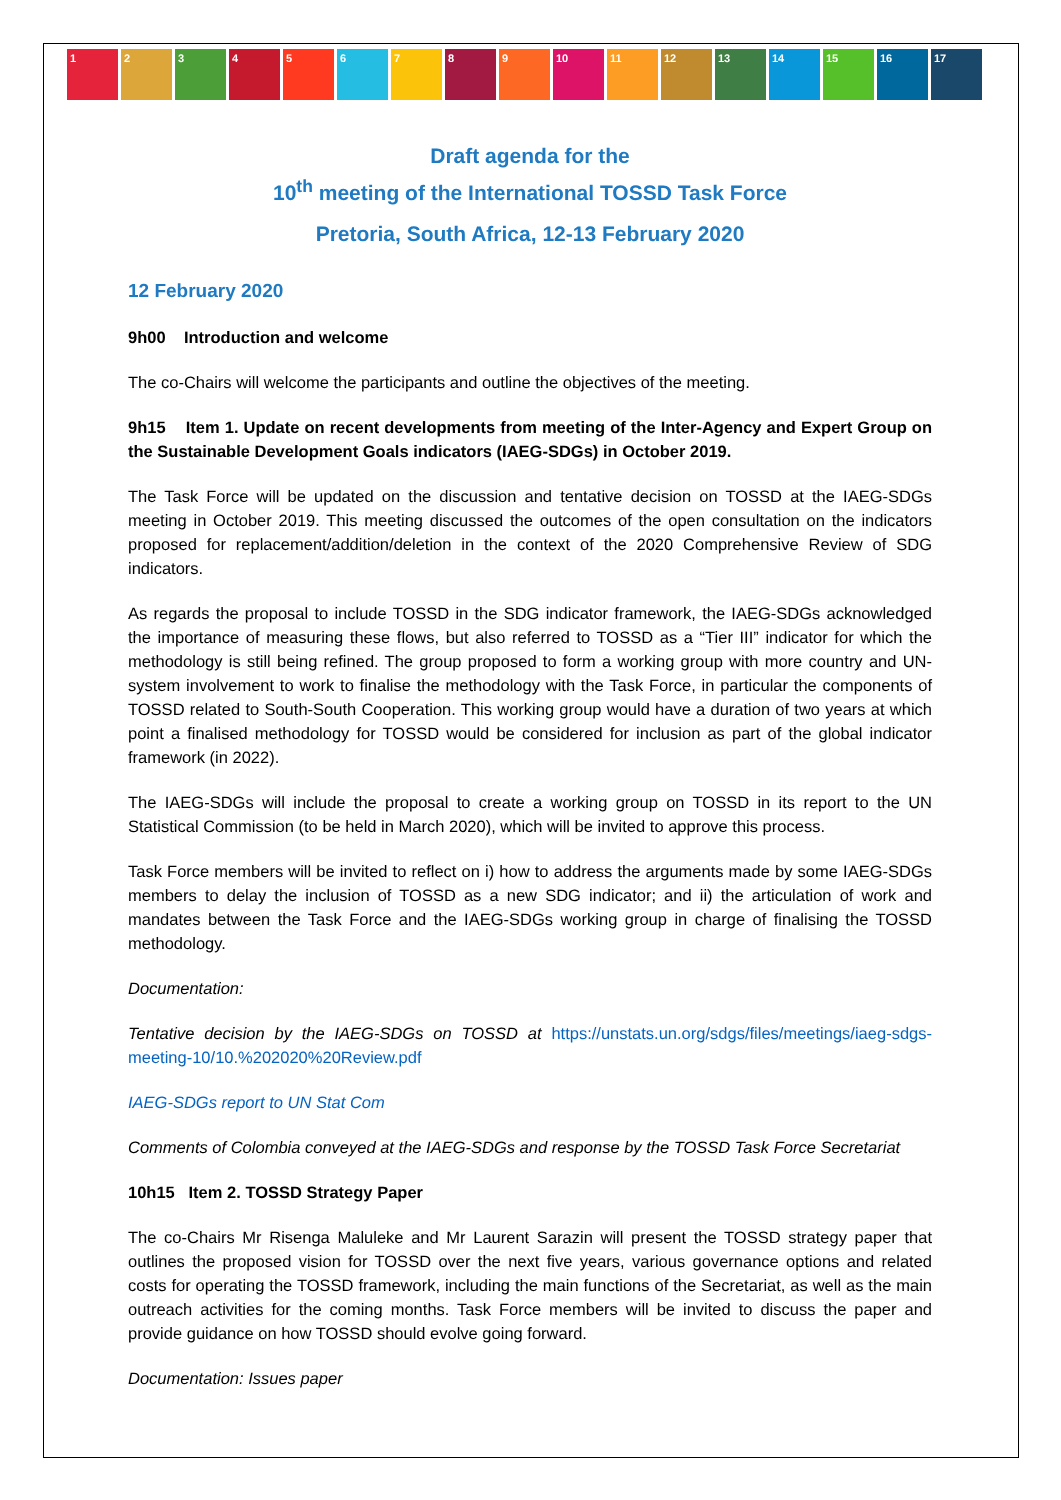1 2 3 4 5 6 7 8 9 10 11 12 13 14 15 16 17
Draft agenda for the
10<sup>th</sup> meeting of the International TOSSD Task Force
Pretoria, South Africa, 12-13 February 2020
12 February 2020
9h00 Introduction and welcome
The co-Chairs will welcome the participants and outline the objectives of the meeting.
9h15 Item 1. Update on recent developments from meeting of the Inter-Agency and Expert Group on the Sustainable Development Goals indicators (IAEG-SDGs) in October 2019.
The Task Force will be updated on the discussion and tentative decision on TOSSD at the IAEG-SDGs meeting in October 2019. This meeting discussed the outcomes of the open consultation on the indicators proposed for replacement/addition/deletion in the context of the 2020 Comprehensive Review of SDG indicators.
As regards the proposal to include TOSSD in the SDG indicator framework, the IAEG-SDGs acknowledged the importance of measuring these flows, but also referred to TOSSD as a “Tier III” indicator for which the methodology is still being refined. The group proposed to form a working group with more country and UN-system involvement to work to finalise the methodology with the Task Force, in particular the components of TOSSD related to South-South Cooperation. This working group would have a duration of two years at which point a finalised methodology for TOSSD would be considered for inclusion as part of the global indicator framework (in 2022).
The IAEG-SDGs will include the proposal to create a working group on TOSSD in its report to the UN Statistical Commission (to be held in March 2020), which will be invited to approve this process.
Task Force members will be invited to reflect on i) how to address the arguments made by some IAEG-SDGs members to delay the inclusion of TOSSD as a new SDG indicator; and ii) the articulation of work and mandates between the Task Force and the IAEG-SDGs working group in charge of finalising the TOSSD methodology.
Documentation:
Tentative decision by the IAEG-SDGs on TOSSD at https://unstats.un.org/sdgs/files/meetings/iaeg-sdgs-meeting-10/10.%202020%20Review.pdf
IAEG-SDGs report to UN Stat Com
Comments of Colombia conveyed at the IAEG-SDGs and response by the TOSSD Task Force Secretariat
10h15 Item 2. TOSSD Strategy Paper
The co-Chairs Mr Risenga Maluleke and Mr Laurent Sarazin will present the TOSSD strategy paper that outlines the proposed vision for TOSSD over the next five years, various governance options and related costs for operating the TOSSD framework, including the main functions of the Secretariat, as well as the main outreach activities for the coming months. Task Force members will be invited to discuss the paper and provide guidance on how TOSSD should evolve going forward.
Documentation: Issues paper